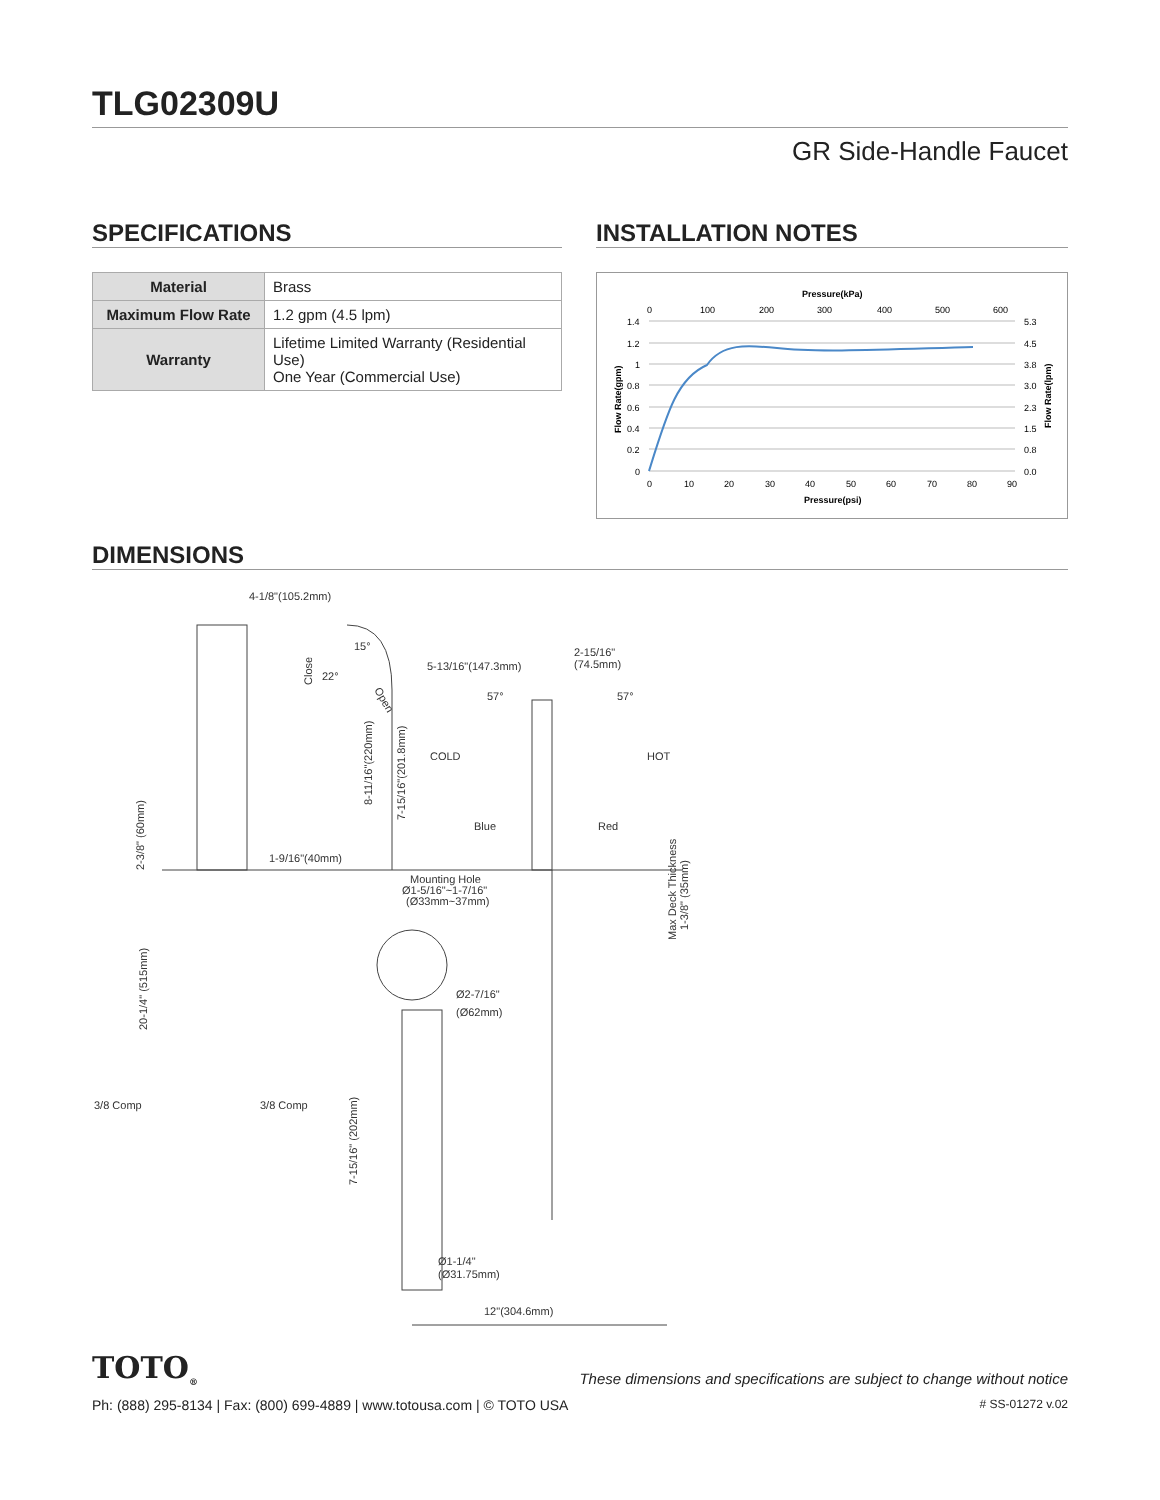TLG02309U
GR Side-Handle Faucet
SPECIFICATIONS
| Material | Brass |
| Maximum Flow Rate | 1.2 gpm (4.5 lpm) |
| Warranty | Lifetime Limited Warranty (Residential Use) One Year (Commercial Use) |
INSTALLATION NOTES
Pressure(kPa)
0
100
200
300
400
500
600
1.4
1.2
1
0.8
0.6
0.4
0.2
0
5.3
4.5
3.8
3.0
2.3
1.5
0.8
0.0
0
10
20
30
40
50
60
70
80
90
Pressure(psi)
Flow Rate(gpm)
Flow Rate(lpm)
DIMENSIONS
4-1/8"(105.2mm)
2-15/16"
(74.5mm)
5-13/16"(147.3mm)
57°
57°
COLD
HOT
Blue
Red
22°
15°
Close
Open
8-11/16"(220mm)
7-15/16"(201.8mm)
2-3/8" (60mm)
1-9/16"(40mm)
Mounting Hole
Ø1-5/16"~1-7/16"
(Ø33mm~37mm)
Max Deck Thickness
1-3/8" (35mm)
20-1/4" (515mm)
Ø2-7/16"
(Ø62mm)
3/8 Comp
3/8 Comp
7-15/16" (202mm)
Ø1-1/4"
(Ø31.75mm)
12"(304.6mm)
TOTO<sub>®</sub>
These dimensions and specifications are subject to change without notice
Ph: (888) 295-8134 | Fax: (800) 699-4889 | www.totousa.com | © TOTO USA # SS-01272 v.02